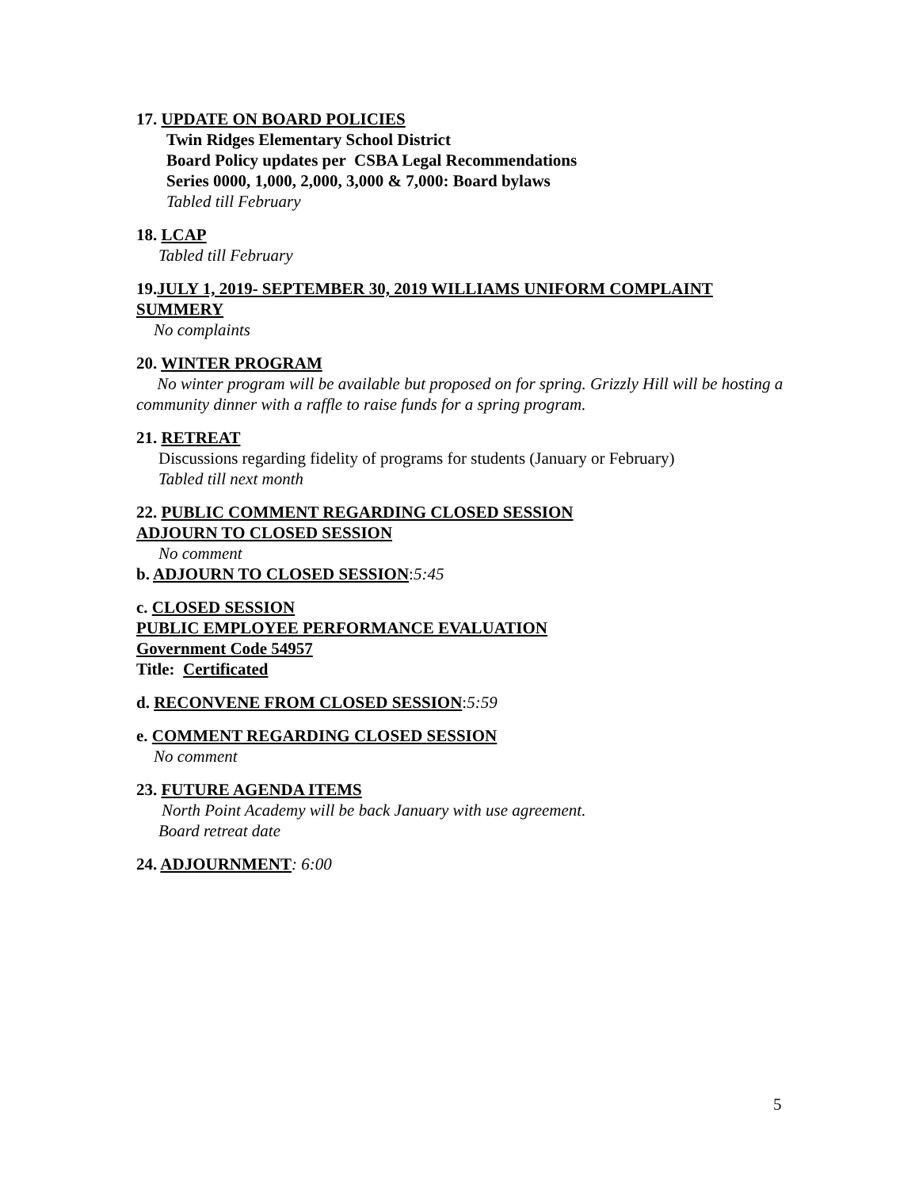17. UPDATE ON BOARD POLICIES
Twin Ridges Elementary School District
Board Policy updates per CSBA Legal Recommendations
Series 0000, 1,000, 2,000, 3,000 & 7,000: Board bylaws
Tabled till February
18. LCAP
Tabled till February
19.JULY 1, 2019- SEPTEMBER 30, 2019 WILLIAMS UNIFORM COMPLAINT SUMMERY
No complaints
20. WINTER PROGRAM
No winter program will be available but proposed on for spring. Grizzly Hill will be hosting a community dinner with a raffle to raise funds for a spring program.
21. RETREAT
Discussions regarding fidelity of programs for students (January or February)
Tabled till next month
22. PUBLIC COMMENT REGARDING CLOSED SESSION
ADJOURN TO CLOSED SESSION
No comment
b. ADJOURN TO CLOSED SESSION:5:45
c. CLOSED SESSION
PUBLIC EMPLOYEE PERFORMANCE EVALUATION
Government Code 54957
Title: Certificated
d. RECONVENE FROM CLOSED SESSION:5:59
e. COMMENT REGARDING CLOSED SESSION
No comment
23. FUTURE AGENDA ITEMS
North Point Academy will be back January with use agreement.
Board retreat date
24. ADJOURNMENT: 6:00
5